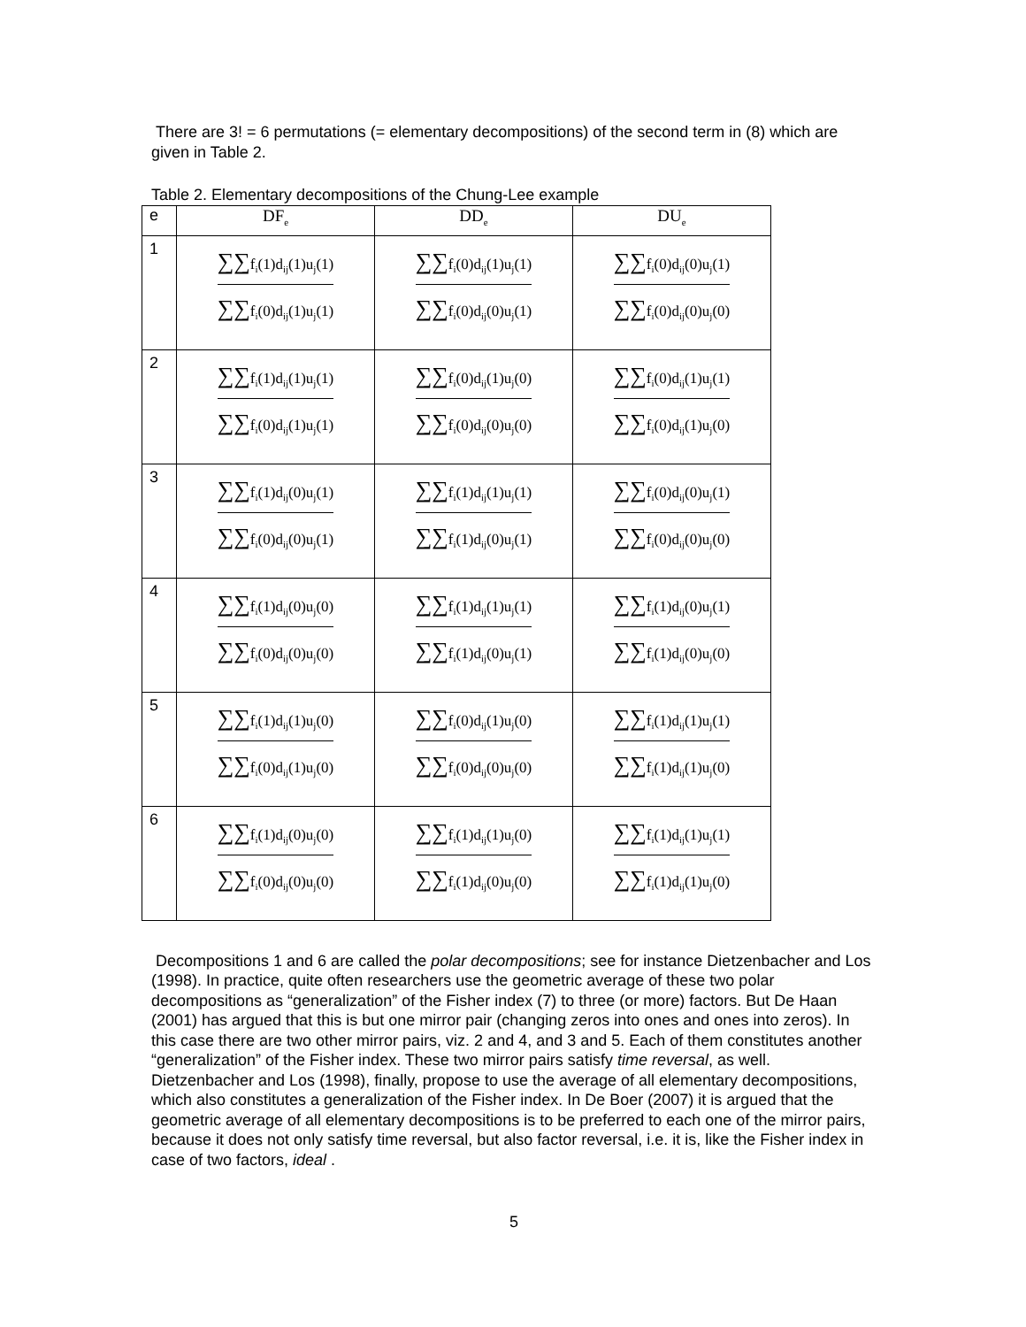There are 3! = 6 permutations (= elementary decompositions) of the second term in (8) which are given in Table 2.
Table 2. Elementary decompositions of the Chung-Lee example
| e | DF<sub>e</sub> | DD<sub>e</sub> | DU<sub>e</sub> |
| --- | --- | --- | --- |
| 1 | ∑∑ f<sub>i</sub>(1)d<sub>ij</sub>(1)u<sub>j</sub>(1) ∑∑ f<sub>i</sub>(0)d<sub>ij</sub>(1)u<sub>j</sub>(1) | ∑∑ f<sub>i</sub>(0)d<sub>ij</sub>(1)u<sub>j</sub>(1) ∑∑ f<sub>i</sub>(0)d<sub>ij</sub>(0)u<sub>j</sub>(1) | ∑∑ f<sub>i</sub>(0)d<sub>ij</sub>(0)u<sub>j</sub>(1) ∑∑ f<sub>i</sub>(0)d<sub>ij</sub>(0)u<sub>j</sub>(0) |
| 2 | ∑∑ f<sub>i</sub>(1)d<sub>ij</sub>(1)u<sub>j</sub>(1) ∑∑ f<sub>i</sub>(0)d<sub>ij</sub>(1)u<sub>j</sub>(1) | ∑∑ f<sub>i</sub>(0)d<sub>ij</sub>(1)u<sub>j</sub>(0) ∑∑ f<sub>i</sub>(0)d<sub>ij</sub>(0)u<sub>j</sub>(0) | ∑∑ f<sub>i</sub>(0)d<sub>ij</sub>(1)u<sub>j</sub>(1) ∑∑ f<sub>i</sub>(0)d<sub>ij</sub>(1)u<sub>j</sub>(0) |
| 3 | ∑∑ f<sub>i</sub>(1)d<sub>ij</sub>(0)u<sub>j</sub>(1) ∑∑ f<sub>i</sub>(0)d<sub>ij</sub>(0)u<sub>j</sub>(1) | ∑∑ f<sub>i</sub>(1)d<sub>ij</sub>(1)u<sub>j</sub>(1) ∑∑ f<sub>i</sub>(1)d<sub>ij</sub>(0)u<sub>j</sub>(1) | ∑∑ f<sub>i</sub>(0)d<sub>ij</sub>(0)u<sub>j</sub>(1) ∑∑ f<sub>i</sub>(0)d<sub>ij</sub>(0)u<sub>j</sub>(0) |
| 4 | ∑∑ f<sub>i</sub>(1)d<sub>ij</sub>(0)u<sub>j</sub>(0) ∑∑ f<sub>i</sub>(0)d<sub>ij</sub>(0)u<sub>j</sub>(0) | ∑∑ f<sub>i</sub>(1)d<sub>ij</sub>(1)u<sub>j</sub>(1) ∑∑ f<sub>i</sub>(1)d<sub>ij</sub>(0)u<sub>j</sub>(1) | ∑∑ f<sub>i</sub>(1)d<sub>ij</sub>(0)u<sub>j</sub>(1) ∑∑ f<sub>i</sub>(1)d<sub>ij</sub>(0)u<sub>j</sub>(0) |
| 5 | ∑∑ f<sub>i</sub>(1)d<sub>ij</sub>(1)u<sub>j</sub>(0) ∑∑ f<sub>i</sub>(0)d<sub>ij</sub>(1)u<sub>j</sub>(0) | ∑∑ f<sub>i</sub>(0)d<sub>ij</sub>(1)u<sub>j</sub>(0) ∑∑ f<sub>i</sub>(0)d<sub>ij</sub>(0)u<sub>j</sub>(0) | ∑∑ f<sub>i</sub>(1)d<sub>ij</sub>(1)u<sub>j</sub>(1) ∑∑ f<sub>i</sub>(1)d<sub>ij</sub>(1)u<sub>j</sub>(0) |
| 6 | ∑∑ f<sub>i</sub>(1)d<sub>ij</sub>(0)u<sub>j</sub>(0) ∑∑ f<sub>i</sub>(0)d<sub>ij</sub>(0)u<sub>j</sub>(0) | ∑∑ f<sub>i</sub>(1)d<sub>ij</sub>(1)u<sub>j</sub>(0) ∑∑ f<sub>i</sub>(1)d<sub>ij</sub>(0)u<sub>j</sub>(0) | ∑∑ f<sub>i</sub>(1)d<sub>ij</sub>(1)u<sub>j</sub>(1) ∑∑ f<sub>i</sub>(1)d<sub>ij</sub>(1)u<sub>j</sub>(0) |
Decompositions 1 and 6 are called the polar decompositions; see for instance Dietzenbacher and Los (1998). In practice, quite often researchers use the geometric average of these two polar decompositions as “generalization” of the Fisher index (7) to three (or more) factors. But De Haan (2001) has argued that this is but one mirror pair (changing zeros into ones and ones into zeros). In this case there are two other mirror pairs, viz. 2 and 4, and 3 and 5. Each of them constitutes another “generalization” of the Fisher index. These two mirror pairs satisfy time reversal, as well. Dietzenbacher and Los (1998), finally, propose to use the average of all elementary decompositions, which also constitutes a generalization of the Fisher index. In De Boer (2007) it is argued that the geometric average of all elementary decompositions is to be preferred to each one of the mirror pairs, because it does not only satisfy time reversal, but also factor reversal, i.e. it is, like the Fisher index in case of two factors, ideal .
5